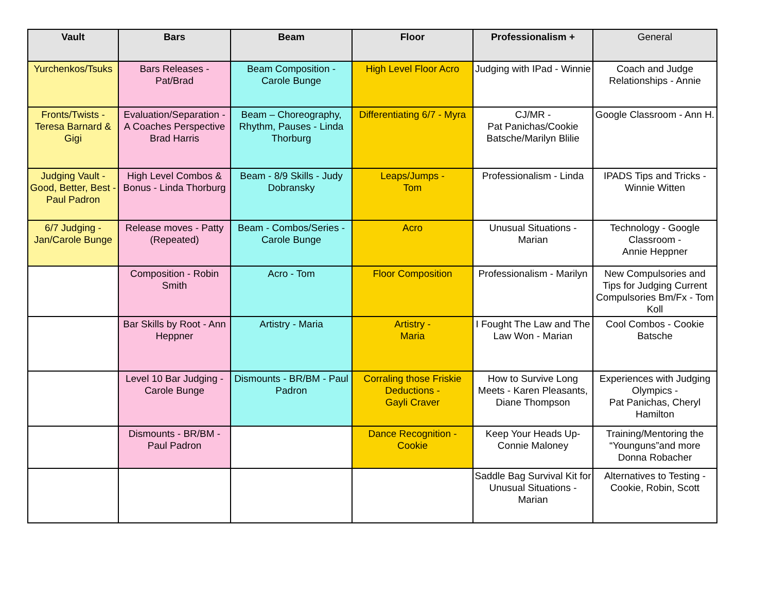| Vault | Bars | Beam | Floor | Professionalism + | General |
| --- | --- | --- | --- | --- | --- |
| Yurchenkos/Tsuks | Bars Releases - Pat/Brad | Beam Composition - Carole Bunge | High Level Floor Acro | Judging with IPad - Winnie | Coach and Judge Relationships - Annie |
| Fronts/Twists - Teresa Barnard & Gigi | Evaluation/Separation - A Coaches Perspective Brad Harris | Beam – Choreography, Rhythm, Pauses - Linda Thorburg | Differentiating 6/7 - Myra | CJ/MR - Pat Panichas/Cookie Batsche/Marilyn Blilie | Google Classroom - Ann H. |
| Judging Vault - Good, Better, Best - Paul Padron | High Level Combos & Bonus - Linda Thorburg | Beam - 8/9 Skills - Judy Dobransky | Leaps/Jumps - Tom | Professionalism - Linda | IPADS Tips and Tricks - Winnie Witten |
| 6/7 Judging - Jan/Carole Bunge | Release moves - Patty (Repeated) | Beam - Combos/Series - Carole Bunge | Acro | Unusual Situations - Marian | Technology - Google Classroom - Annie Heppner |
| | Composition - Robin Smith | Acro - Tom | Floor Composition | Professionalism - Marilyn | New Compulsories and Tips for Judging Current Compulsories Bm/Fx - Tom Koll |
| | Bar Skills by Root - Ann Heppner | Artistry - Maria | Artistry - Maria | I Fought The Law and The Law Won - Marian | Cool Combos - Cookie Batsche |
| | Level 10 Bar Judging - Carole Bunge | Dismounts - BR/BM - Paul Padron | Corraling those Friskie Deductions - Gayli Craver | How to Survive Long Meets - Karen Pleasants, Diane Thompson | Experiences with Judging Olympics - Pat Panichas, Cheryl Hamilton |
| | Dismounts - BR/BM - Paul Padron | | Dance Recognition - Cookie | Keep Your Heads Up- Connie Maloney | Training/Mentoring the “Younguns”and more Donna Robacher |
| | | | | Saddle Bag Survival Kit for Unusual Situations - Marian | Alternatives to Testing - Cookie, Robin, Scott |